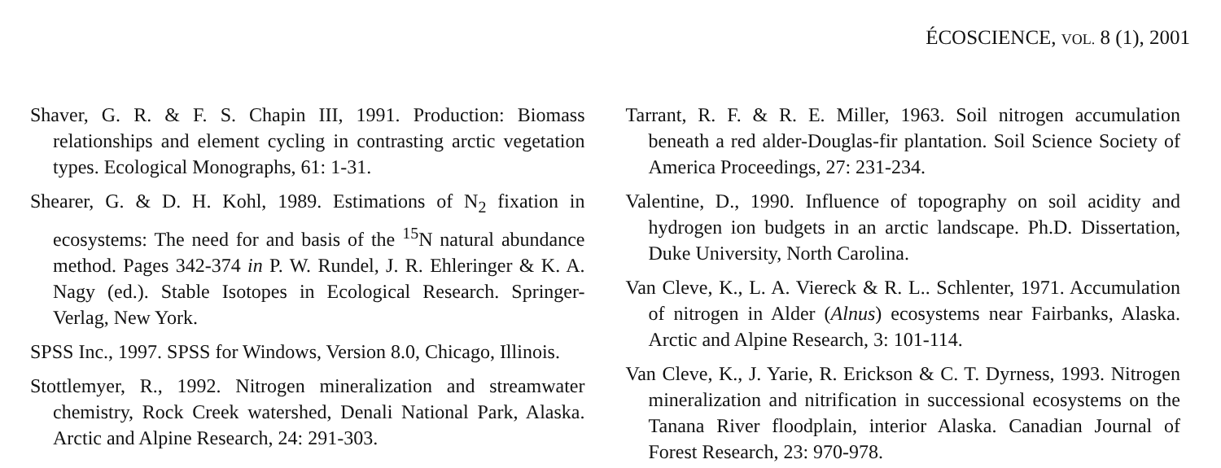ÉCOSCIENCE, VOL. 8 (1), 2001
Shaver, G. R. & F. S. Chapin III, 1991. Production: Biomass relationships and element cycling in contrasting arctic vegetation types. Ecological Monographs, 61: 1-31.
Shearer, G. & D. H. Kohl, 1989. Estimations of N<sub>2</sub> fixation in ecosystems: The need for and basis of the <sup>15</sup>N natural abundance method. Pages 342-374 in P. W. Rundel, J. R. Ehleringer & K. A. Nagy (ed.). Stable Isotopes in Ecological Research. Springer-Verlag, New York.
SPSS Inc., 1997. SPSS for Windows, Version 8.0, Chicago, Illinois.
Stottlemyer, R., 1992. Nitrogen mineralization and streamwater chemistry, Rock Creek watershed, Denali National Park, Alaska. Arctic and Alpine Research, 24: 291-303.
Tarrant, R. F. & R. E. Miller, 1963. Soil nitrogen accumulation beneath a red alder-Douglas-fir plantation. Soil Science Society of America Proceedings, 27: 231-234.
Valentine, D., 1990. Influence of topography on soil acidity and hydrogen ion budgets in an arctic landscape. Ph.D. Dissertation, Duke University, North Carolina.
Van Cleve, K., L. A. Viereck & R. L.. Schlenter, 1971. Accumulation of nitrogen in Alder (Alnus) ecosystems near Fairbanks, Alaska. Arctic and Alpine Research, 3: 101-114.
Van Cleve, K., J. Yarie, R. Erickson & C. T. Dyrness, 1993. Nitrogen mineralization and nitrification in successional ecosystems on the Tanana River floodplain, interior Alaska. Canadian Journal of Forest Research, 23: 970-978.